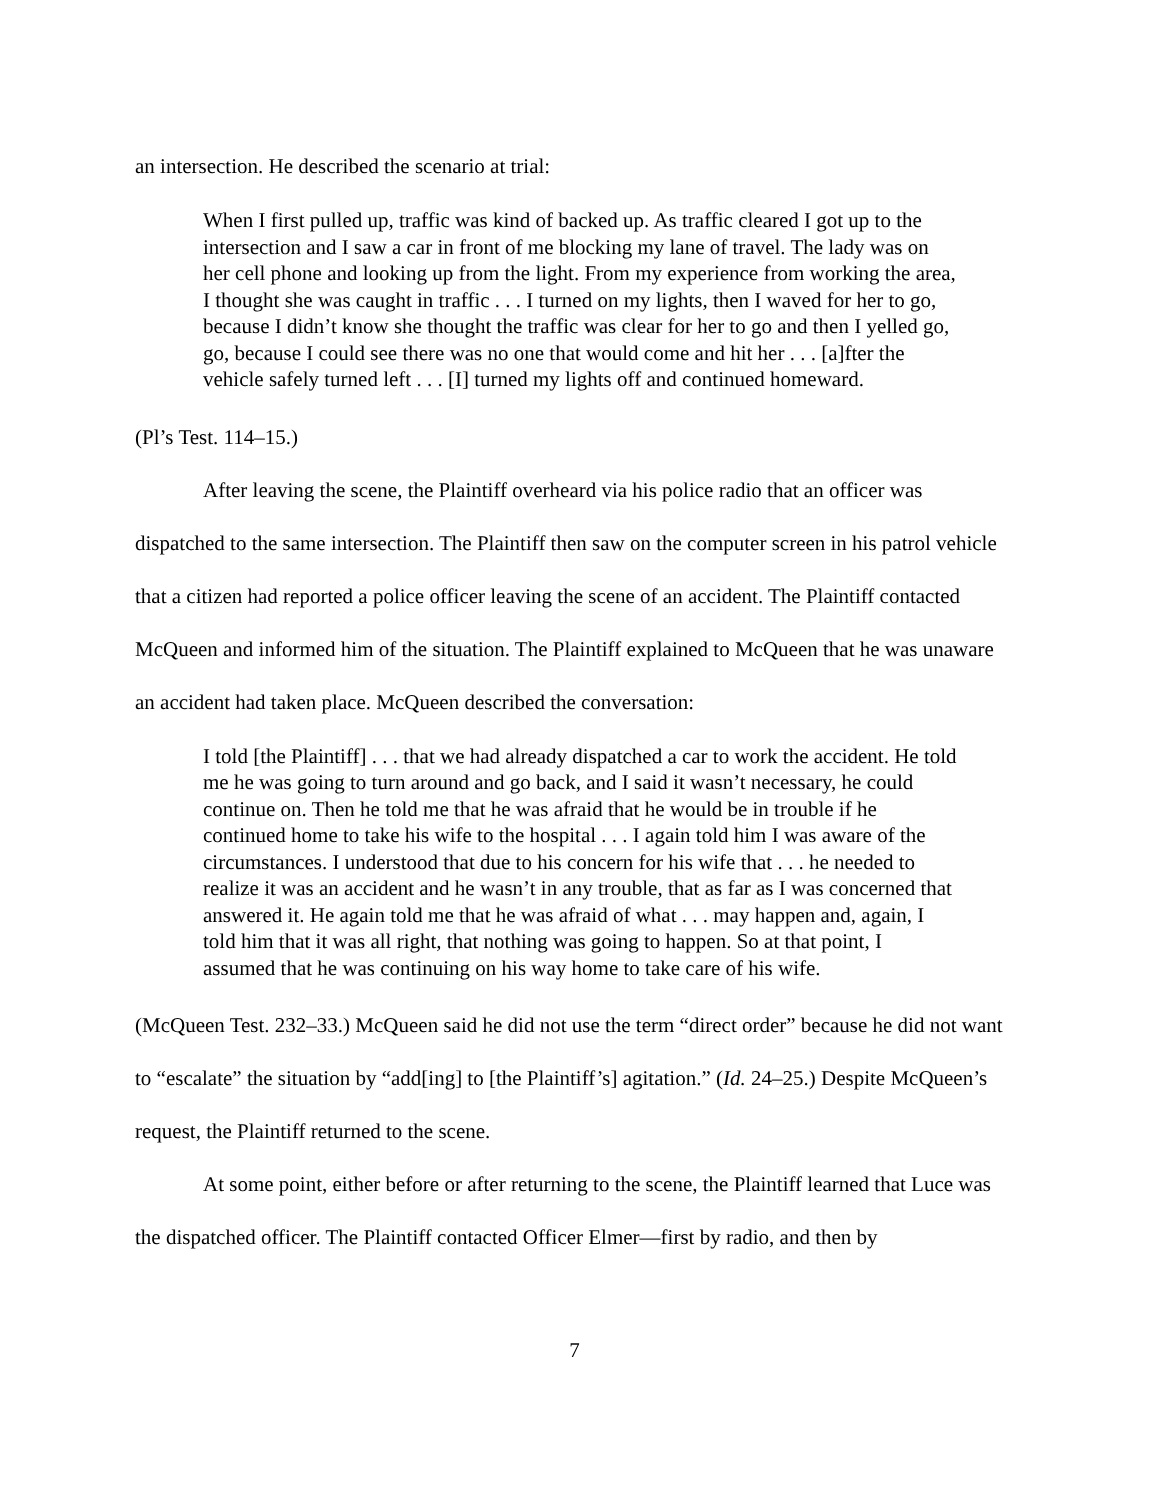an intersection. He described the scenario at trial:
When I first pulled up, traffic was kind of backed up. As traffic cleared I got up to the intersection and I saw a car in front of me blocking my lane of travel. The lady was on her cell phone and looking up from the light. From my experience from working the area, I thought she was caught in traffic . . . I turned on my lights, then I waved for her to go, because I didn’t know she thought the traffic was clear for her to go and then I yelled go, go, because I could see there was no one that would come and hit her . . . [a]fter the vehicle safely turned left . . . [I] turned my lights off and continued homeward.
(Pl’s Test. 114–15.)
After leaving the scene, the Plaintiff overheard via his police radio that an officer was dispatched to the same intersection. The Plaintiff then saw on the computer screen in his patrol vehicle that a citizen had reported a police officer leaving the scene of an accident. The Plaintiff contacted McQueen and informed him of the situation. The Plaintiff explained to McQueen that he was unaware an accident had taken place. McQueen described the conversation:
I told [the Plaintiff] . . . that we had already dispatched a car to work the accident. He told me he was going to turn around and go back, and I said it wasn’t necessary, he could continue on. Then he told me that he was afraid that he would be in trouble if he continued home to take his wife to the hospital . . . I again told him I was aware of the circumstances. I understood that due to his concern for his wife that . . . he needed to realize it was an accident and he wasn’t in any trouble, that as far as I was concerned that answered it. He again told me that he was afraid of what . . . may happen and, again, I told him that it was all right, that nothing was going to happen. So at that point, I assumed that he was continuing on his way home to take care of his wife.
(McQueen Test. 232–33.) McQueen said he did not use the term “direct order” because he did not want to “escalate” the situation by “add[ing] to [the Plaintiff’s] agitation.” (Id. 24–25.) Despite McQueen’s request, the Plaintiff returned to the scene.
At some point, either before or after returning to the scene, the Plaintiff learned that Luce was the dispatched officer. The Plaintiff contacted Officer Elmer—first by radio, and then by
7